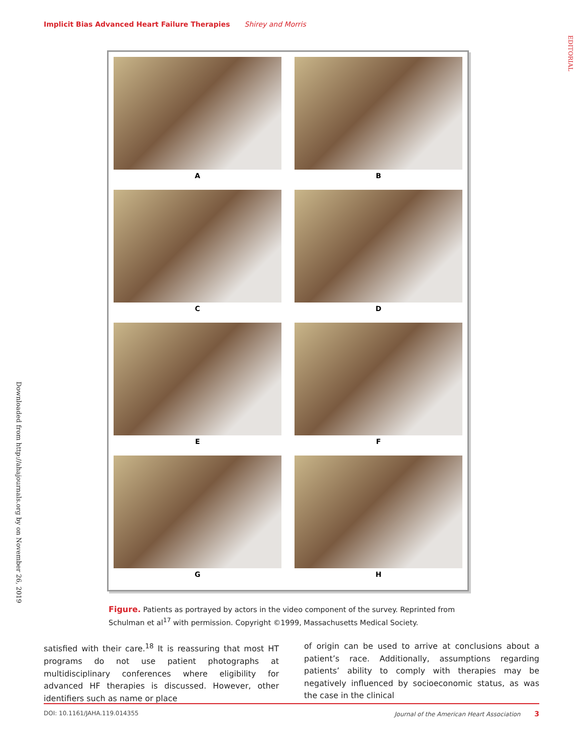Implicit Bias Advanced Heart Failure Therapies Shirey and Morris
EDITORIAL
Downloaded from http://ahajournals.org by on November 26, 2019
A
B
C
D
E
F
G
H
Figure. Patients as portrayed by actors in the video component of the survey. Reprinted from Schulman et al<sup>17</sup> with permission. Copyright ©1999, Massachusetts Medical Society.
satisfied with their care.<sup>18</sup> It is reassuring that most HT programs do not use patient photographs at multidisciplinary conferences where eligibility for advanced HF therapies is discussed. However, other identifiers such as name or place
of origin can be used to arrive at conclusions about a patient’s race. Additionally, assumptions regarding patients’ ability to comply with therapies may be negatively influenced by socioeconomic status, as was the case in the clinical
DOI: 10.1161/JAHA.119.014355 Journal of the American Heart Association 3